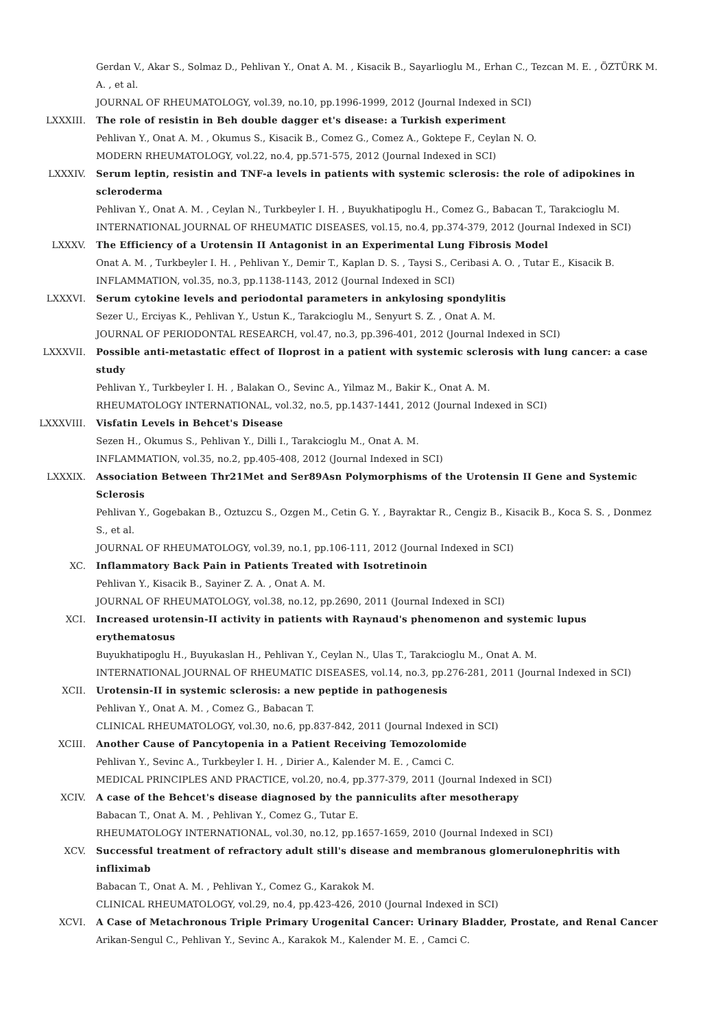Gerdan V., Akar S., Solmaz D., Pehlivan Y., Onat A. M. , Kisacik B., Sayarlioglu M., Erhan C., Tezcan M. E. , ÖZTÜRK M. A. , et al.
JOURNAL OF RHEUMATOLOGY, vol.39, no.10, pp.1996-1999, 2012 (Journal Indexed in SCI)
LXXXIII. The role of resistin in Beh double dagger et's disease: a Turkish experiment
Pehlivan Y., Onat A. M. , Okumus S., Kisacik B., Comez G., Comez A., Goktepe F., Ceylan N. O.
MODERN RHEUMATOLOGY, vol.22, no.4, pp.571-575, 2012 (Journal Indexed in SCI)
LXXXIV. Serum leptin, resistin and TNF-a levels in patients with systemic sclerosis: the role of adipokines in scleroderma
Pehlivan Y., Onat A. M. , Ceylan N., Turkbeyler I. H. , Buyukhatipoglu H., Comez G., Babacan T., Tarakcioglu M.
INTERNATIONAL JOURNAL OF RHEUMATIC DISEASES, vol.15, no.4, pp.374-379, 2012 (Journal Indexed in SCI)
LXXXV. The Efficiency of a Urotensin II Antagonist in an Experimental Lung Fibrosis Model
Onat A. M. , Turkbeyler I. H. , Pehlivan Y., Demir T., Kaplan D. S. , Taysi S., Ceribasi A. O. , Tutar E., Kisacik B.
INFLAMMATION, vol.35, no.3, pp.1138-1143, 2012 (Journal Indexed in SCI)
LXXXVI. Serum cytokine levels and periodontal parameters in ankylosing spondylitis
Sezer U., Erciyas K., Pehlivan Y., Ustun K., Tarakcioglu M., Senyurt S. Z. , Onat A. M.
JOURNAL OF PERIODONTAL RESEARCH, vol.47, no.3, pp.396-401, 2012 (Journal Indexed in SCI)
LXXXVII. Possible anti-metastatic effect of Iloprost in a patient with systemic sclerosis with lung cancer: a case study
Pehlivan Y., Turkbeyler I. H. , Balakan O., Sevinc A., Yilmaz M., Bakir K., Onat A. M.
RHEUMATOLOGY INTERNATIONAL, vol.32, no.5, pp.1437-1441, 2012 (Journal Indexed in SCI)
LXXXVIII. Visfatin Levels in Behcet's Disease
Sezen H., Okumus S., Pehlivan Y., Dilli I., Tarakcioglu M., Onat A. M.
INFLAMMATION, vol.35, no.2, pp.405-408, 2012 (Journal Indexed in SCI)
LXXXIX. Association Between Thr21Met and Ser89Asn Polymorphisms of the Urotensin II Gene and Systemic Sclerosis
Pehlivan Y., Gogebakan B., Oztuzcu S., Ozgen M., Cetin G. Y. , Bayraktar R., Cengiz B., Kisacik B., Koca S. S. , Donmez S., et al.
JOURNAL OF RHEUMATOLOGY, vol.39, no.1, pp.106-111, 2012 (Journal Indexed in SCI)
XC. Inflammatory Back Pain in Patients Treated with Isotretinoin
Pehlivan Y., Kisacik B., Sayiner Z. A. , Onat A. M.
JOURNAL OF RHEUMATOLOGY, vol.38, no.12, pp.2690, 2011 (Journal Indexed in SCI)
XCI. Increased urotensin-II activity in patients with Raynaud's phenomenon and systemic lupus erythematosus
Buyukhatipoglu H., Buyukaslan H., Pehlivan Y., Ceylan N., Ulas T., Tarakcioglu M., Onat A. M.
INTERNATIONAL JOURNAL OF RHEUMATIC DISEASES, vol.14, no.3, pp.276-281, 2011 (Journal Indexed in SCI)
XCII. Urotensin-II in systemic sclerosis: a new peptide in pathogenesis
Pehlivan Y., Onat A. M. , Comez G., Babacan T.
CLINICAL RHEUMATOLOGY, vol.30, no.6, pp.837-842, 2011 (Journal Indexed in SCI)
XCIII. Another Cause of Pancytopenia in a Patient Receiving Temozolomide
Pehlivan Y., Sevinc A., Turkbeyler I. H. , Dirier A., Kalender M. E. , Camci C.
MEDICAL PRINCIPLES AND PRACTICE, vol.20, no.4, pp.377-379, 2011 (Journal Indexed in SCI)
XCIV. A case of the Behcet's disease diagnosed by the panniculits after mesotherapy
Babacan T., Onat A. M. , Pehlivan Y., Comez G., Tutar E.
RHEUMATOLOGY INTERNATIONAL, vol.30, no.12, pp.1657-1659, 2010 (Journal Indexed in SCI)
XCV. Successful treatment of refractory adult still's disease and membranous glomerulonephritis with infliximab
Babacan T., Onat A. M. , Pehlivan Y., Comez G., Karakok M.
CLINICAL RHEUMATOLOGY, vol.29, no.4, pp.423-426, 2010 (Journal Indexed in SCI)
XCVI. A Case of Metachronous Triple Primary Urogenital Cancer: Urinary Bladder, Prostate, and Renal Cancer
Arikan-Sengul C., Pehlivan Y., Sevinc A., Karakok M., Kalender M. E. , Camci C.